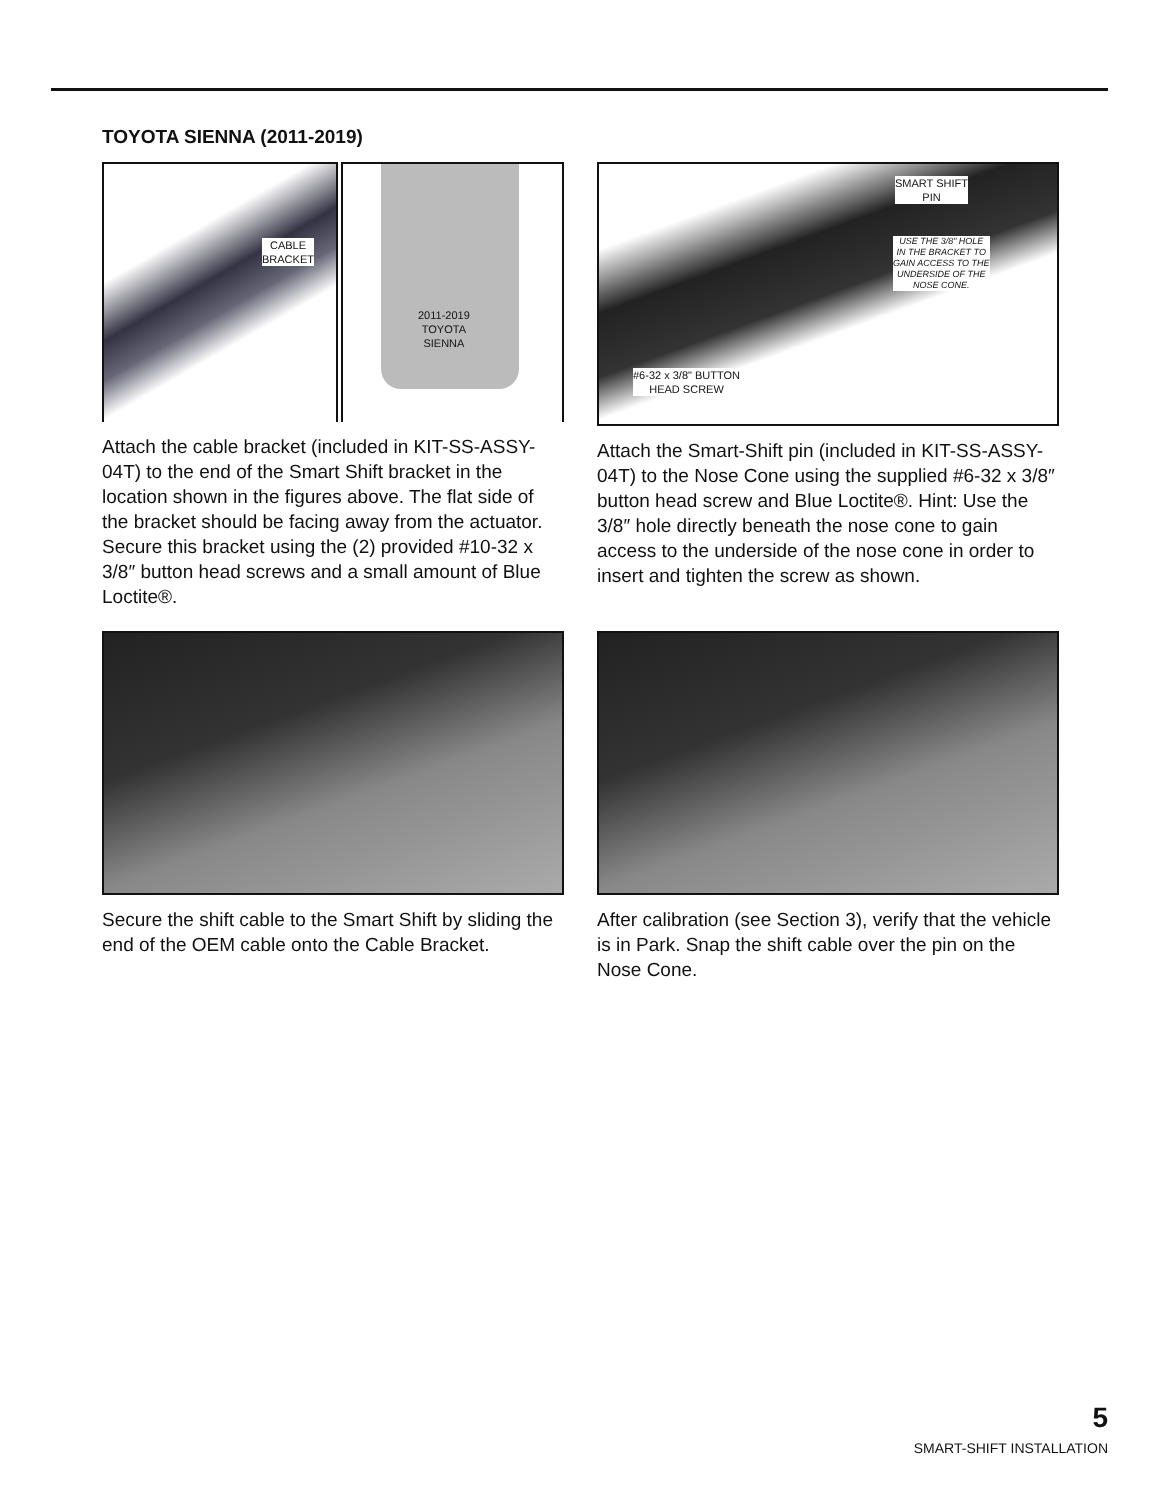TOYOTA SIENNA (2011-2019)
CABLE
BRACKET
2011-2019
TOYOTA
SIENNA
Attach the cable bracket (included in KIT-SS-ASSY-04T) to the end of the Smart Shift bracket in the location shown in the figures above. The flat side of the bracket should be facing away from the actuator. Secure this bracket using the (2) provided #10-32 x 3/8″ button head screws and a small amount of Blue Loctite®.
SMART SHIFT
PIN
USE THE 3/8" HOLE
IN THE BRACKET TO
GAIN ACCESS TO THE
UNDERSIDE OF THE
NOSE CONE.
#6-32 x 3/8" BUTTON
HEAD SCREW
Attach the Smart-Shift pin (included in KIT-SS-ASSY-04T) to the Nose Cone using the supplied #6-32 x 3/8″ button head screw and Blue Loctite®. Hint: Use the 3/8″ hole directly beneath the nose cone to gain access to the underside of the nose cone in order to insert and tighten the screw as shown.
Secure the shift cable to the Smart Shift by sliding the end of the OEM cable onto the Cable Bracket.
After calibration (see Section 3), verify that the vehicle is in Park. Snap the shift cable over the pin on the Nose Cone.
5
SMART-SHIFT INSTALLATION